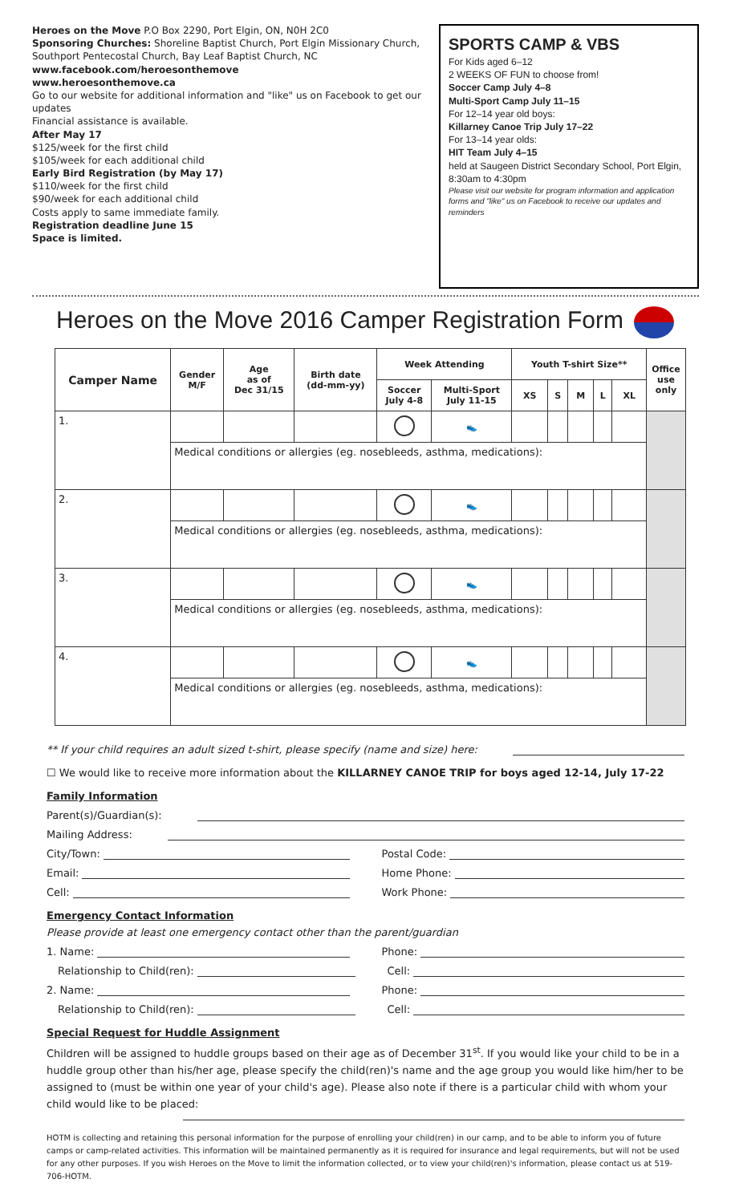Heroes on the Move P.O Box 2290, Port Elgin, ON, N0H 2C0
Sponsoring Churches: Shoreline Baptist Church, Port Elgin Missionary Church, Southport Pentecostal Church, Bay Leaf Baptist Church, NC
www.facebook.com/heroesonthemove
www.heroesonthemove.ca
Go to our website for additional information and "like" us on Facebook to get our updates
Financial assistance is available.
After May 17
$125/week for the first child
$105/week for each additional child
Early Bird Registration (by May 17)
$110/week for the first child
$90/week for each additional child
Costs apply to same immediate family.
Registration deadline June 15
Space is limited.
SPORTS CAMP & VBS
For Kids aged 6–12
2 WEEKS OF FUN to choose from!
Soccer Camp July 4–8
Multi-Sport Camp July 11–15
For 12–14 year old boys:
Killarney Canoe Trip July 17–22
For 13–14 year olds:
HIT Team July 4–15
held at Saugeen District Secondary School, Port Elgin, 8:30am to 4:30pm
Please visit our website for program information and application forms and "like" us on Facebook to receive our updates and reminders
Heroes on the Move 2016 Camper Registration Form
| Camper Name | Gender M/F | Age as of Dec 31/15 | Birth date (dd-mm-yy) | Week Attending | | Youth T-shirt Size** | | | | | Office use only |
| --- | --- | --- | --- | --- | --- | --- | --- | --- | --- | --- | --- |
| | | | | Soccer July 4-8 | Multi-Sport July 11-15 | XS | S | M | L | XL | |
| 1. | | | | | 👟 | | | | | | |
| | Medical conditions or allergies (eg. nosebleeds, asthma, medications): | | | | | | | | | | |
| 2. | | | | | 👟 | | | | | | |
| | Medical conditions or allergies (eg. nosebleeds, asthma, medications): | | | | | | | | | | |
| 3. | | | | | 👟 | | | | | | |
| | Medical conditions or allergies (eg. nosebleeds, asthma, medications): | | | | | | | | | | |
| 4. | | | | | 👟 | | | | | | |
| | Medical conditions or allergies (eg. nosebleeds, asthma, medications): | | | | | | | | | | |
** If your child requires an adult sized t-shirt, please specify (name and size) here:
☐ We would like to receive more information about the KILLARNEY CANOE TRIP for boys aged 12-14, July 17-22
Family Information
Parent(s)/Guardian(s):
Mailing Address:
City/Town: Postal Code:
Email: Home Phone:
Cell: Work Phone:
Emergency Contact Information
Please provide at least one emergency contact other than the parent/guardian
1. Name: Phone:
Relationship to Child(ren): Cell:
2. Name: Phone:
Relationship to Child(ren): Cell:
Special Request for Huddle Assignment
Children will be assigned to huddle groups based on their age as of December 31<sup>st</sup>. If you would like your child to be in a huddle group other than his/her age, please specify the child(ren)'s name and the age group you would like him/her to be assigned to (must be within one year of your child's age). Please also note if there is a particular child with whom your child would like to be placed:
HOTM is collecting and retaining this personal information for the purpose of enrolling your child(ren) in our camp, and to be able to inform you of future camps or camp-related activities. This information will be maintained permanently as it is required for insurance and legal requirements, but will not be used for any other purposes. If you wish Heroes on the Move to limit the information collected, or to view your child(ren)'s information, please contact us at 519-706-HOTM.